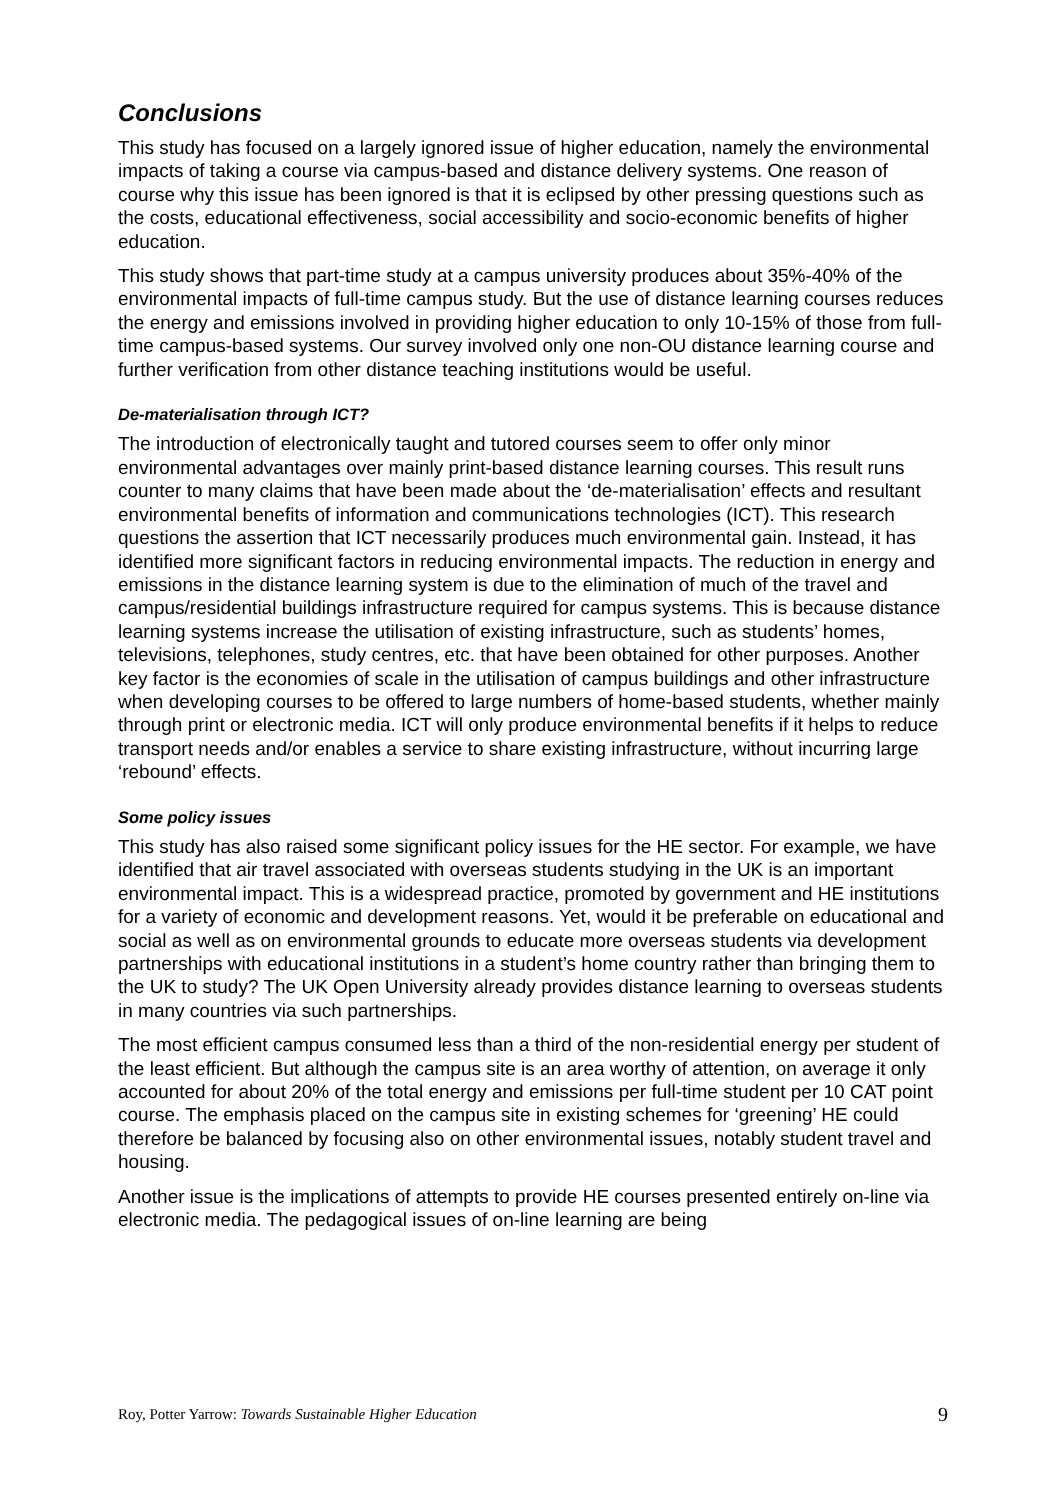Conclusions
This study has focused on a largely ignored issue of higher education, namely the environmental impacts of taking a course via campus-based and distance delivery systems. One reason of course why this issue has been ignored is that it is eclipsed by other pressing questions such as the costs, educational effectiveness, social accessibility and socio-economic benefits of higher education.
This study shows that part-time study at a campus university produces about 35%-40% of the environmental impacts of full-time campus study. But the use of distance learning courses reduces the energy and emissions involved in providing higher education to only 10-15% of those from full-time campus-based systems. Our survey involved only one non-OU distance learning course and further verification from other distance teaching institutions would be useful.
De-materialisation through ICT?
The introduction of electronically taught and tutored courses seem to offer only minor environmental advantages over mainly print-based distance learning courses. This result runs counter to many claims that have been made about the ‘de-materialisation’ effects and resultant environmental benefits of information and communications technologies (ICT). This research questions the assertion that ICT necessarily produces much environmental gain. Instead, it has identified more significant factors in reducing environmental impacts. The reduction in energy and emissions in the distance learning system is due to the elimination of much of the travel and campus/residential buildings infrastructure required for campus systems. This is because distance learning systems increase the utilisation of existing infrastructure, such as students’ homes, televisions, telephones, study centres, etc. that have been obtained for other purposes. Another key factor is the economies of scale in the utilisation of campus buildings and other infrastructure when developing courses to be offered to large numbers of home-based students, whether mainly through print or electronic media. ICT will only produce environmental benefits if it helps to reduce transport needs and/or enables a service to share existing infrastructure, without incurring large ‘rebound’ effects.
Some policy issues
This study has also raised some significant policy issues for the HE sector. For example, we have identified that air travel associated with overseas students studying in the UK is an important environmental impact. This is a widespread practice, promoted by government and HE institutions for a variety of economic and development reasons. Yet, would it be preferable on educational and social as well as on environmental grounds to educate more overseas students via development partnerships with educational institutions in a student’s home country rather than bringing them to the UK to study? The UK Open University already provides distance learning to overseas students in many countries via such partnerships.
The most efficient campus consumed less than a third of the non-residential energy per student of the least efficient. But although the campus site is an area worthy of attention, on average it only accounted for about 20% of the total energy and emissions per full-time student per 10 CAT point course. The emphasis placed on the campus site in existing schemes for ‘greening’ HE could therefore be balanced by focusing also on other environmental issues, notably student travel and housing.
Another issue is the implications of attempts to provide HE courses presented entirely on-line via electronic media. The pedagogical issues of on-line learning are being
Roy, Potter Yarrow: Towards Sustainable Higher Education 9